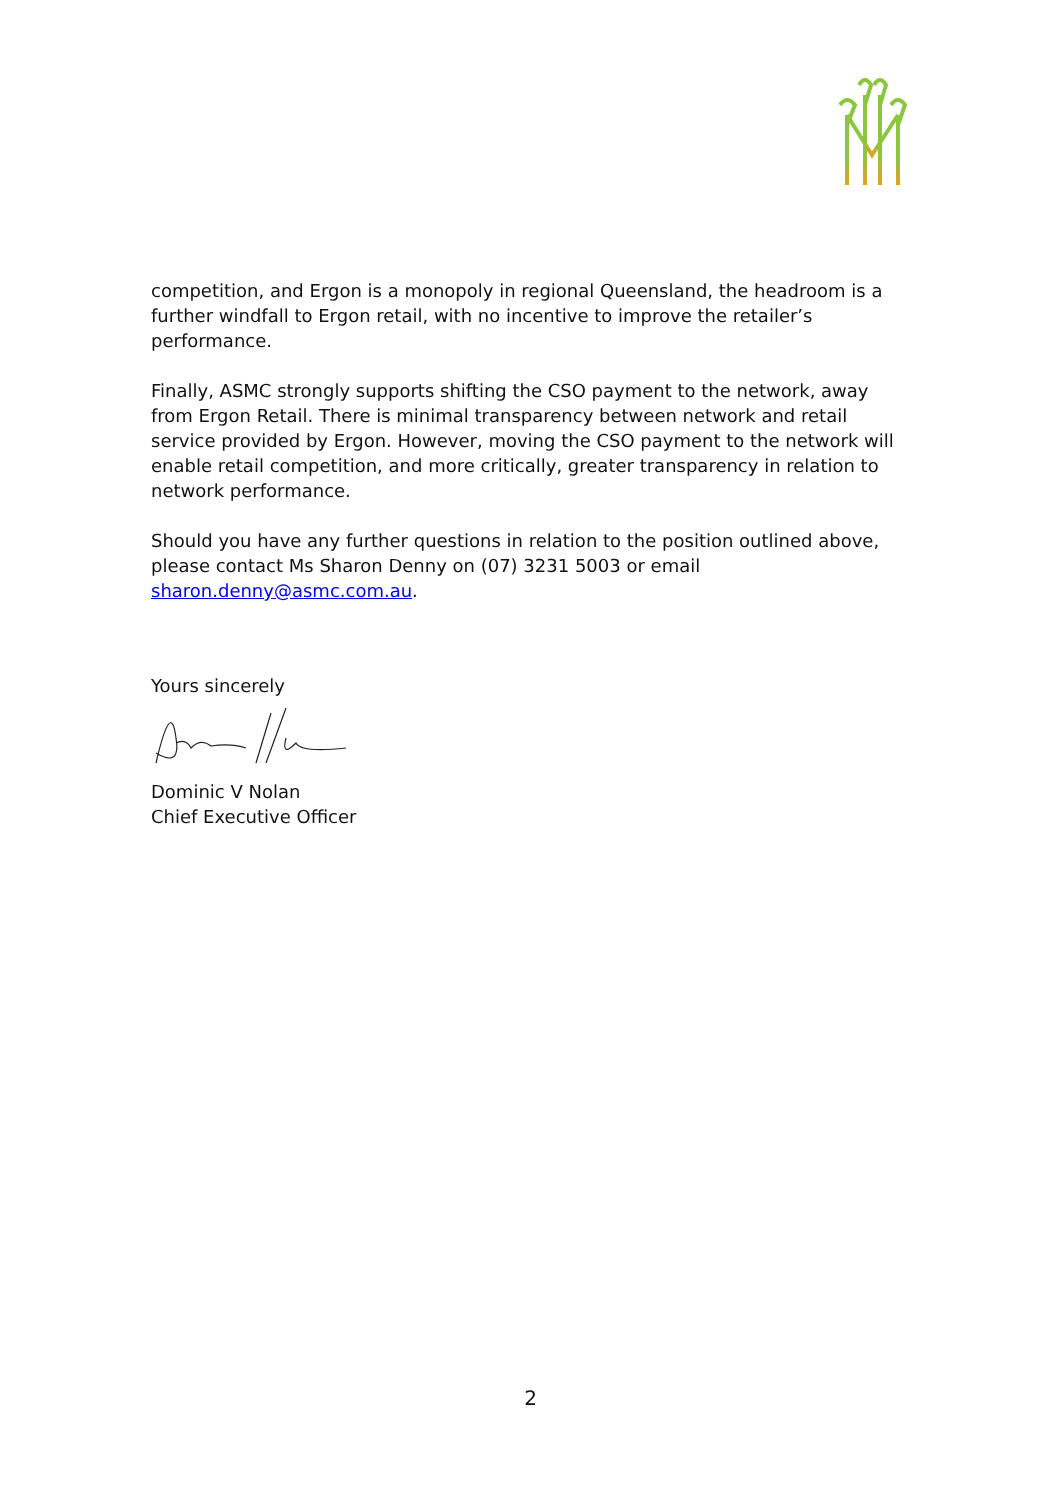competition, and Ergon is a monopoly in regional Queensland, the headroom is a further windfall to Ergon retail, with no incentive to improve the retailer’s performance.
Finally, ASMC strongly supports shifting the CSO payment to the network, away from Ergon Retail. There is minimal transparency between network and retail service provided by Ergon. However, moving the CSO payment to the network will enable retail competition, and more critically, greater transparency in relation to network performance.
Should you have any further questions in relation to the position outlined above, please contact Ms Sharon Denny on (07) 3231 5003 or email sharon.denny@asmc.com.au.
Yours sincerely
Dominic V Nolan
Chief Executive Officer
2